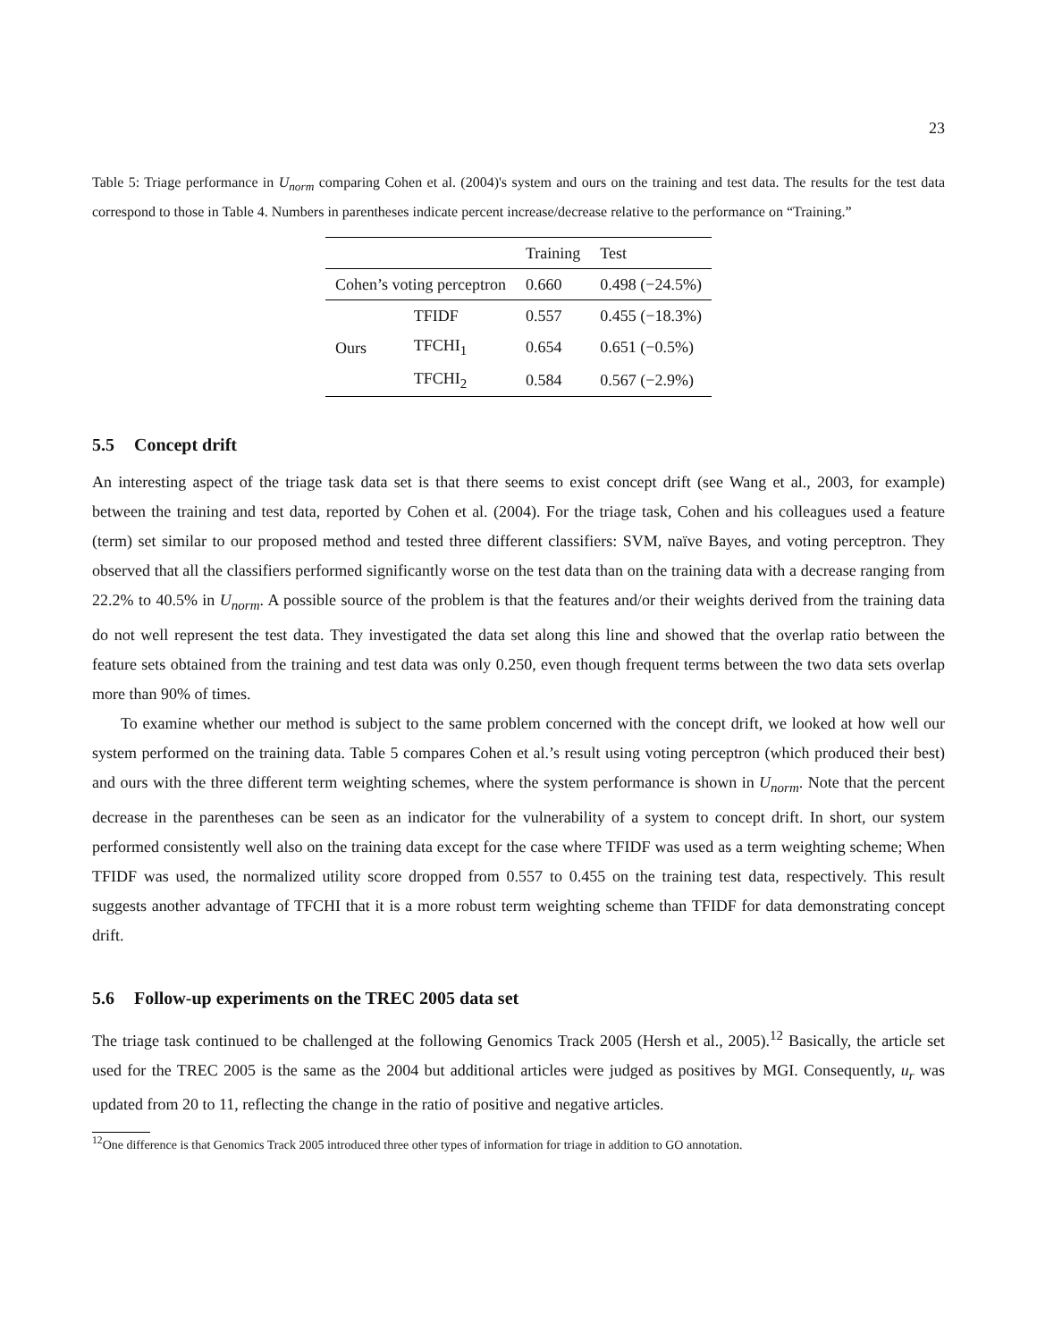23
Table 5: Triage performance in U<sub>norm</sub> comparing Cohen et al. (2004)'s system and ours on the training and test data. The results for the test data correspond to those in Table 4. Numbers in parentheses indicate percent increase/decrease relative to the performance on “Training.”
| | | Training | Test |
| --- | --- | --- | --- |
| Cohen’s voting perceptron | | 0.660 | 0.498 (−24.5%) |
| Ours | TFIDF | 0.557 | 0.455 (−18.3%) |
| | TFCHI<sub>1</sub> | 0.654 | 0.651 (−0.5%) |
| | TFCHI<sub>2</sub> | 0.584 | 0.567 (−2.9%) |
5.5 Concept drift
An interesting aspect of the triage task data set is that there seems to exist concept drift (see Wang et al., 2003, for example) between the training and test data, reported by Cohen et al. (2004). For the triage task, Cohen and his colleagues used a feature (term) set similar to our proposed method and tested three different classifiers: SVM, naïve Bayes, and voting perceptron. They observed that all the classifiers performed significantly worse on the test data than on the training data with a decrease ranging from 22.2% to 40.5% in U<sub>norm</sub>. A possible source of the problem is that the features and/or their weights derived from the training data do not well represent the test data. They investigated the data set along this line and showed that the overlap ratio between the feature sets obtained from the training and test data was only 0.250, even though frequent terms between the two data sets overlap more than 90% of times.
To examine whether our method is subject to the same problem concerned with the concept drift, we looked at how well our system performed on the training data. Table 5 compares Cohen et al.’s result using voting perceptron (which produced their best) and ours with the three different term weighting schemes, where the system performance is shown in U<sub>norm</sub>. Note that the percent decrease in the parentheses can be seen as an indicator for the vulnerability of a system to concept drift. In short, our system performed consistently well also on the training data except for the case where TFIDF was used as a term weighting scheme; When TFIDF was used, the normalized utility score dropped from 0.557 to 0.455 on the training test data, respectively. This result suggests another advantage of TFCHI that it is a more robust term weighting scheme than TFIDF for data demonstrating concept drift.
5.6 Follow-up experiments on the TREC 2005 data set
The triage task continued to be challenged at the following Genomics Track 2005 (Hersh et al., 2005).<sup>12</sup> Basically, the article set used for the TREC 2005 is the same as the 2004 but additional articles were judged as positives by MGI. Consequently, u<sub>r</sub> was updated from 20 to 11, reflecting the change in the ratio of positive and negative articles.
<sup>12</sup> One difference is that Genomics Track 2005 introduced three other types of information for triage in addition to GO annotation.